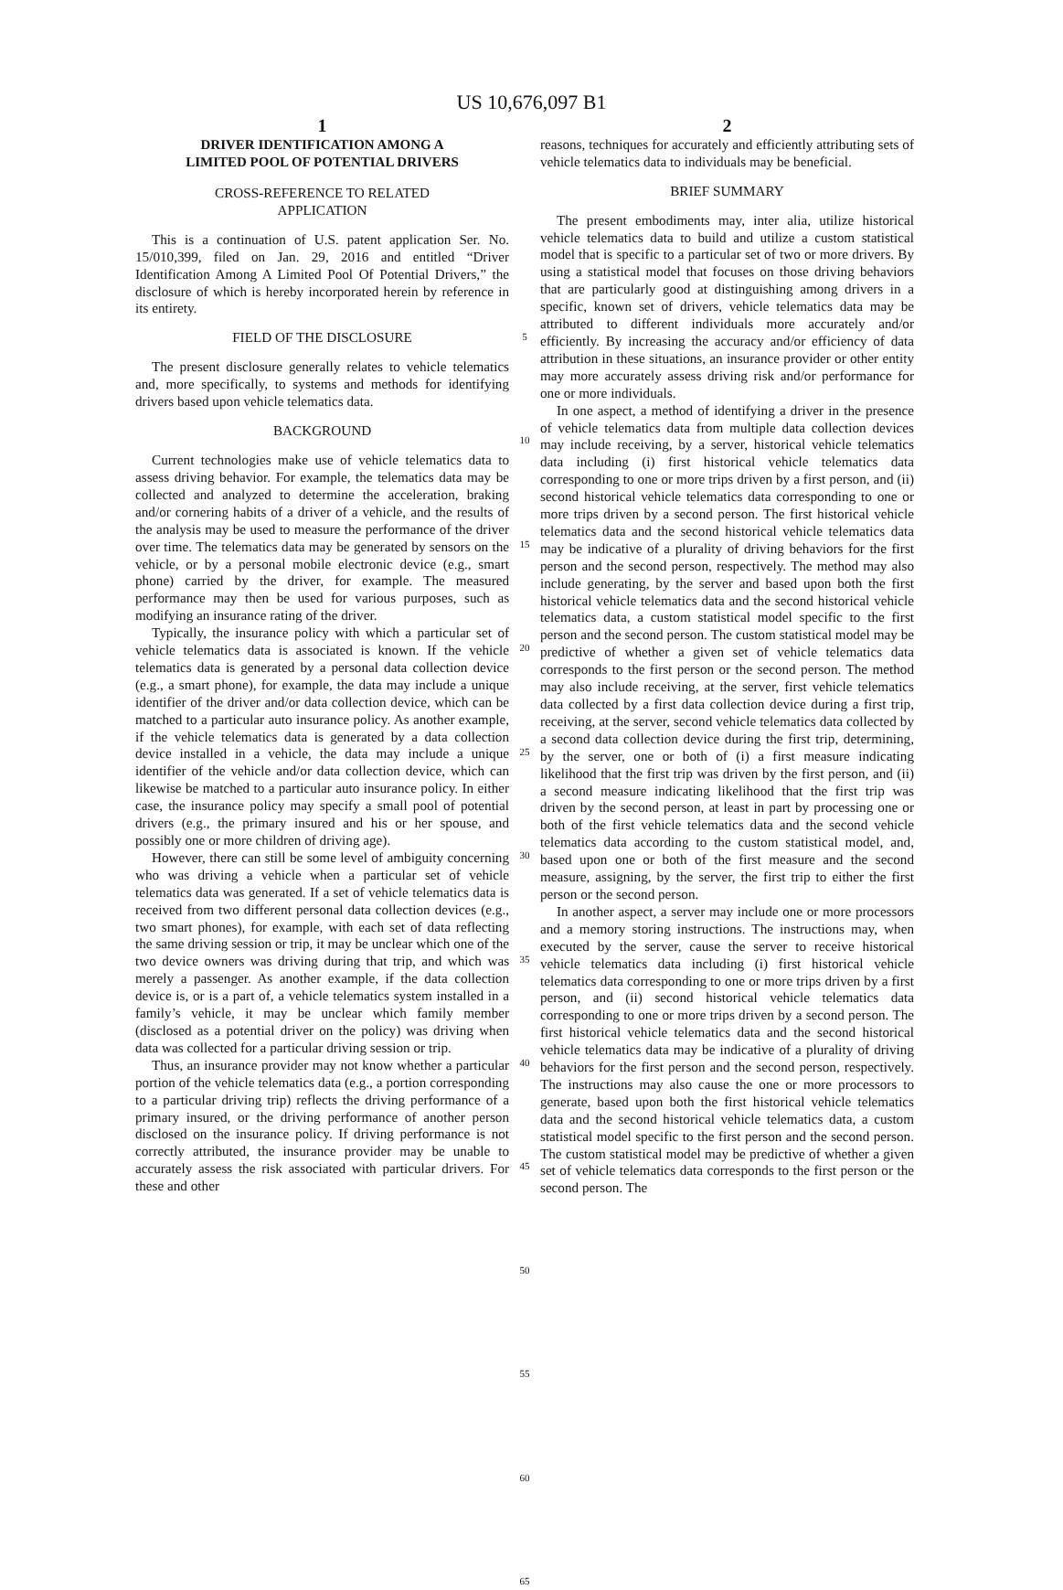US 10,676,097 B1
1
DRIVER IDENTIFICATION AMONG A
LIMITED POOL OF POTENTIAL DRIVERS
CROSS-REFERENCE TO RELATED
APPLICATION
This is a continuation of U.S. patent application Ser. No. 15/010,399, filed on Jan. 29, 2016 and entitled “Driver Identification Among A Limited Pool Of Potential Drivers,” the disclosure of which is hereby incorporated herein by reference in its entirety.
FIELD OF THE DISCLOSURE
The present disclosure generally relates to vehicle telematics and, more specifically, to systems and methods for identifying drivers based upon vehicle telematics data.
BACKGROUND
Current technologies make use of vehicle telematics data to assess driving behavior. For example, the telematics data may be collected and analyzed to determine the acceleration, braking and/or cornering habits of a driver of a vehicle, and the results of the analysis may be used to measure the performance of the driver over time. The telematics data may be generated by sensors on the vehicle, or by a personal mobile electronic device (e.g., smart phone) carried by the driver, for example. The measured performance may then be used for various purposes, such as modifying an insurance rating of the driver.
Typically, the insurance policy with which a particular set of vehicle telematics data is associated is known. If the vehicle telematics data is generated by a personal data collection device (e.g., a smart phone), for example, the data may include a unique identifier of the driver and/or data collection device, which can be matched to a particular auto insurance policy. As another example, if the vehicle telematics data is generated by a data collection device installed in a vehicle, the data may include a unique identifier of the vehicle and/or data collection device, which can likewise be matched to a particular auto insurance policy. In either case, the insurance policy may specify a small pool of potential drivers (e.g., the primary insured and his or her spouse, and possibly one or more children of driving age).
However, there can still be some level of ambiguity concerning who was driving a vehicle when a particular set of vehicle telematics data was generated. If a set of vehicle telematics data is received from two different personal data collection devices (e.g., two smart phones), for example, with each set of data reflecting the same driving session or trip, it may be unclear which one of the two device owners was driving during that trip, and which was merely a passenger. As another example, if the data collection device is, or is a part of, a vehicle telematics system installed in a family’s vehicle, it may be unclear which family member (disclosed as a potential driver on the policy) was driving when data was collected for a particular driving session or trip.
Thus, an insurance provider may not know whether a particular portion of the vehicle telematics data (e.g., a portion corresponding to a particular driving trip) reflects the driving performance of a primary insured, or the driving performance of another person disclosed on the insurance policy. If driving performance is not correctly attributed, the insurance provider may be unable to accurately assess the risk associated with particular drivers. For these and other
5
10
15
20
25
30
35
40
45
50
55
60
65
2
reasons, techniques for accurately and efficiently attributing sets of vehicle telematics data to individuals may be beneficial.
BRIEF SUMMARY
The present embodiments may, inter alia, utilize historical vehicle telematics data to build and utilize a custom statistical model that is specific to a particular set of two or more drivers. By using a statistical model that focuses on those driving behaviors that are particularly good at distinguishing among drivers in a specific, known set of drivers, vehicle telematics data may be attributed to different individuals more accurately and/or efficiently. By increasing the accuracy and/or efficiency of data attribution in these situations, an insurance provider or other entity may more accurately assess driving risk and/or performance for one or more individuals.
In one aspect, a method of identifying a driver in the presence of vehicle telematics data from multiple data collection devices may include receiving, by a server, historical vehicle telematics data including (i) first historical vehicle telematics data corresponding to one or more trips driven by a first person, and (ii) second historical vehicle telematics data corresponding to one or more trips driven by a second person. The first historical vehicle telematics data and the second historical vehicle telematics data may be indicative of a plurality of driving behaviors for the first person and the second person, respectively. The method may also include generating, by the server and based upon both the first historical vehicle telematics data and the second historical vehicle telematics data, a custom statistical model specific to the first person and the second person. The custom statistical model may be predictive of whether a given set of vehicle telematics data corresponds to the first person or the second person. The method may also include receiving, at the server, first vehicle telematics data collected by a first data collection device during a first trip, receiving, at the server, second vehicle telematics data collected by a second data collection device during the first trip, determining, by the server, one or both of (i) a first measure indicating likelihood that the first trip was driven by the first person, and (ii) a second measure indicating likelihood that the first trip was driven by the second person, at least in part by processing one or both of the first vehicle telematics data and the second vehicle telematics data according to the custom statistical model, and, based upon one or both of the first measure and the second measure, assigning, by the server, the first trip to either the first person or the second person.
In another aspect, a server may include one or more processors and a memory storing instructions. The instructions may, when executed by the server, cause the server to receive historical vehicle telematics data including (i) first historical vehicle telematics data corresponding to one or more trips driven by a first person, and (ii) second historical vehicle telematics data corresponding to one or more trips driven by a second person. The first historical vehicle telematics data and the second historical vehicle telematics data may be indicative of a plurality of driving behaviors for the first person and the second person, respectively. The instructions may also cause the one or more processors to generate, based upon both the first historical vehicle telematics data and the second historical vehicle telematics data, a custom statistical model specific to the first person and the second person. The custom statistical model may be predictive of whether a given set of vehicle telematics data corresponds to the first person or the second person. The